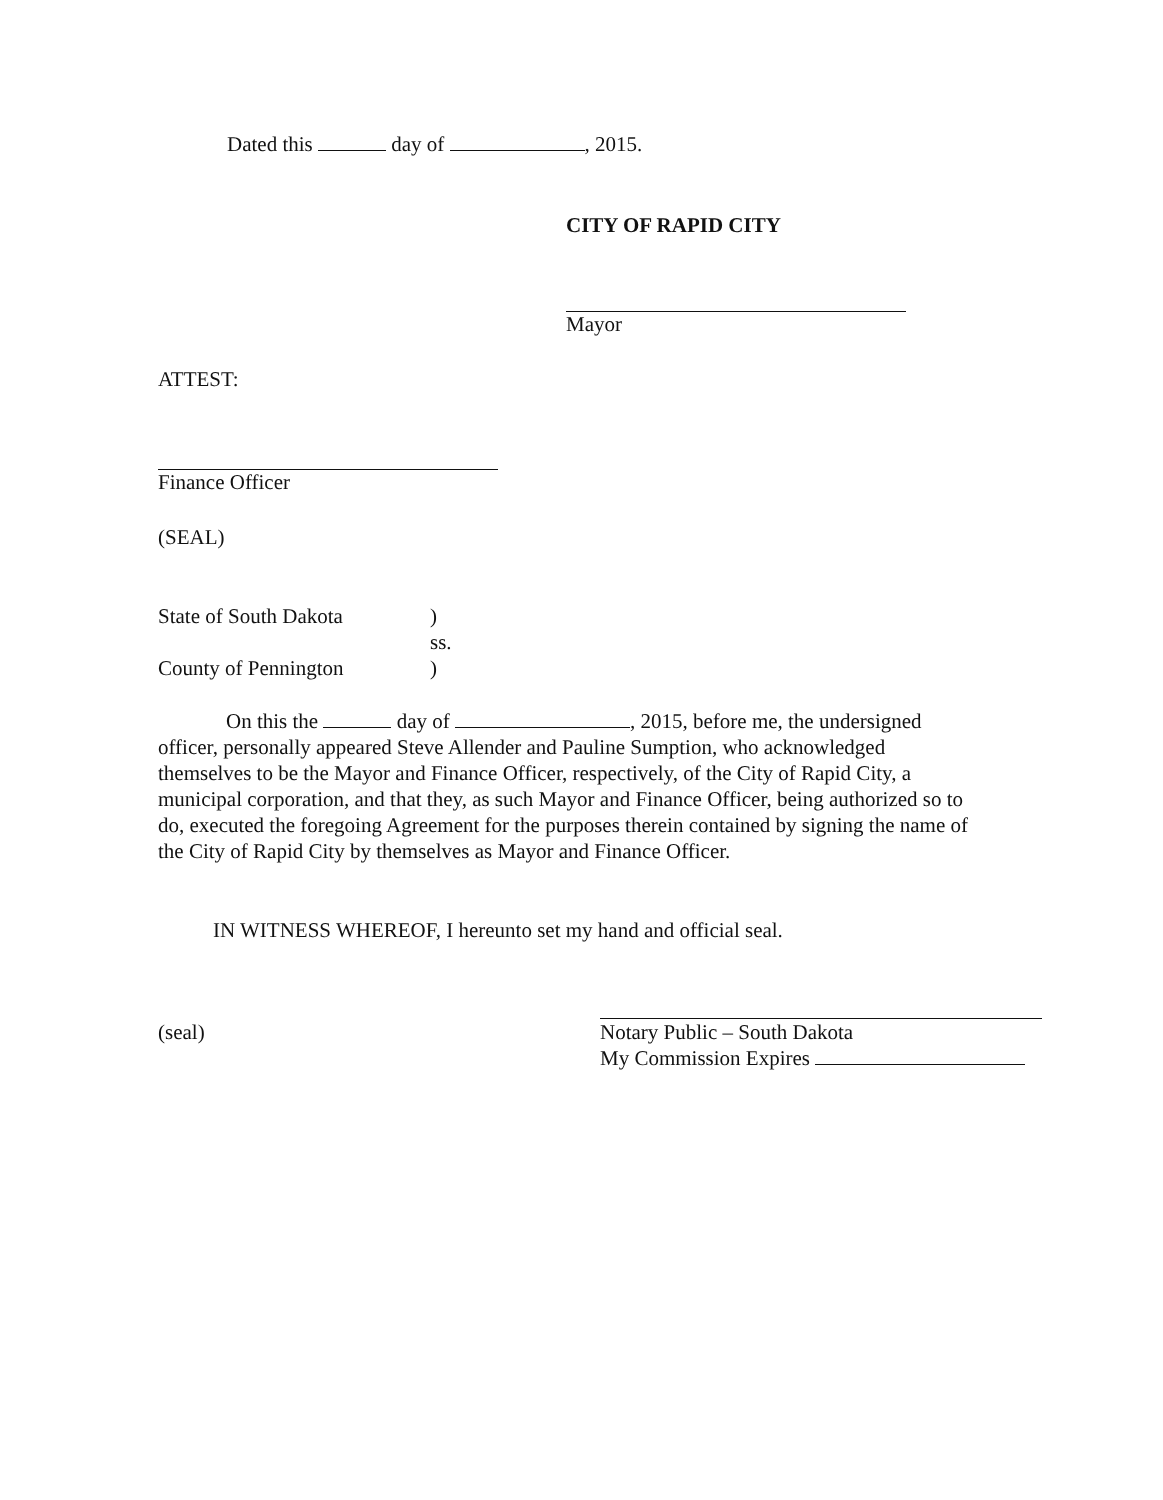Dated this day of , 2015.
CITY OF RAPID CITY
Mayor
ATTEST:
Finance Officer
(SEAL)
State of South Dakota)
ss.
County of Pennington)
On this the day of , 2015, before me, the undersigned officer, personally appeared Steve Allender and Pauline Sumption, who acknowledged themselves to be the Mayor and Finance Officer, respectively, of the City of Rapid City, a municipal corporation, and that they, as such Mayor and Finance Officer, being authorized so to do, executed the foregoing Agreement for the purposes therein contained by signing the name of the City of Rapid City by themselves as Mayor and Finance Officer.
IN WITNESS WHEREOF, I hereunto set my hand and official seal.
(seal)
Notary Public – South Dakota
My Commission Expires